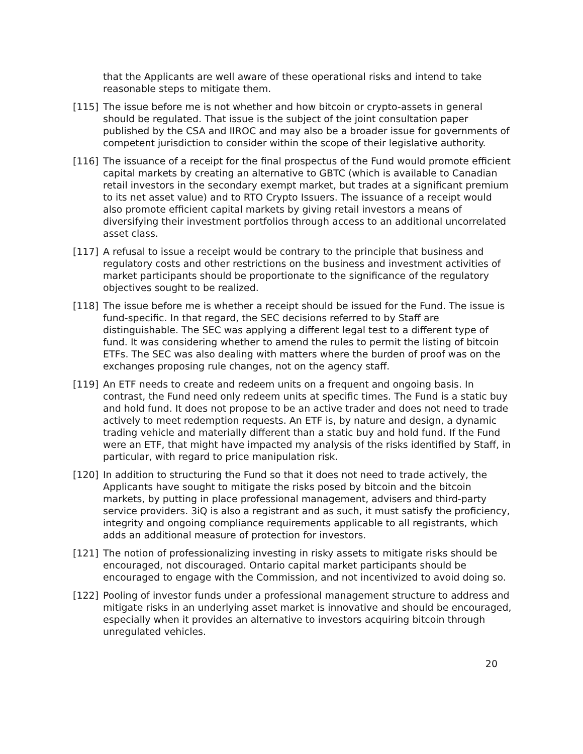that the Applicants are well aware of these operational risks and intend to take reasonable steps to mitigate them.
[115] The issue before me is not whether and how bitcoin or crypto-assets in general should be regulated. That issue is the subject of the joint consultation paper published by the CSA and IIROC and may also be a broader issue for governments of competent jurisdiction to consider within the scope of their legislative authority.
[116] The issuance of a receipt for the final prospectus of the Fund would promote efficient capital markets by creating an alternative to GBTC (which is available to Canadian retail investors in the secondary exempt market, but trades at a significant premium to its net asset value) and to RTO Crypto Issuers. The issuance of a receipt would also promote efficient capital markets by giving retail investors a means of diversifying their investment portfolios through access to an additional uncorrelated asset class.
[117] A refusal to issue a receipt would be contrary to the principle that business and regulatory costs and other restrictions on the business and investment activities of market participants should be proportionate to the significance of the regulatory objectives sought to be realized.
[118] The issue before me is whether a receipt should be issued for the Fund. The issue is fund-specific. In that regard, the SEC decisions referred to by Staff are distinguishable. The SEC was applying a different legal test to a different type of fund. It was considering whether to amend the rules to permit the listing of bitcoin ETFs. The SEC was also dealing with matters where the burden of proof was on the exchanges proposing rule changes, not on the agency staff.
[119] An ETF needs to create and redeem units on a frequent and ongoing basis. In contrast, the Fund need only redeem units at specific times. The Fund is a static buy and hold fund. It does not propose to be an active trader and does not need to trade actively to meet redemption requests. An ETF is, by nature and design, a dynamic trading vehicle and materially different than a static buy and hold fund. If the Fund were an ETF, that might have impacted my analysis of the risks identified by Staff, in particular, with regard to price manipulation risk.
[120] In addition to structuring the Fund so that it does not need to trade actively, the Applicants have sought to mitigate the risks posed by bitcoin and the bitcoin markets, by putting in place professional management, advisers and third-party service providers. 3iQ is also a registrant and as such, it must satisfy the proficiency, integrity and ongoing compliance requirements applicable to all registrants, which adds an additional measure of protection for investors.
[121] The notion of professionalizing investing in risky assets to mitigate risks should be encouraged, not discouraged. Ontario capital market participants should be encouraged to engage with the Commission, and not incentivized to avoid doing so.
[122] Pooling of investor funds under a professional management structure to address and mitigate risks in an underlying asset market is innovative and should be encouraged, especially when it provides an alternative to investors acquiring bitcoin through unregulated vehicles.
20